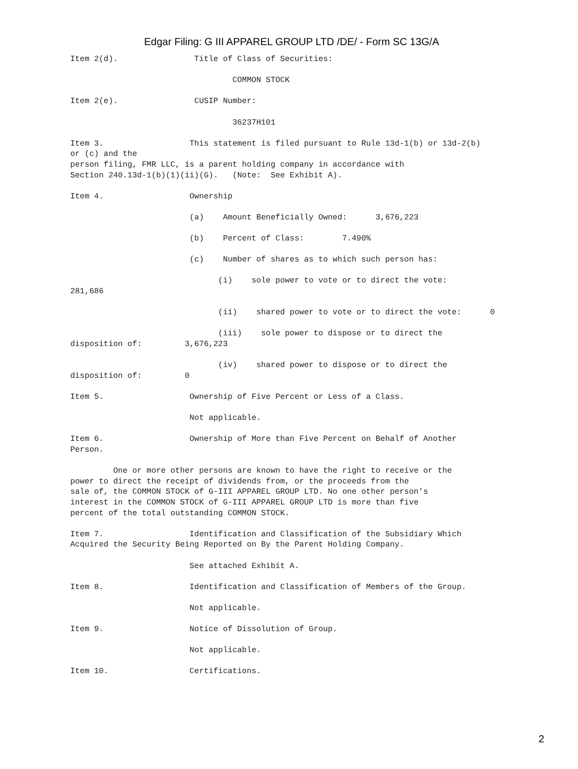Edgar Filing: G III APPAREL GROUP LTD /DE/ - Form SC 13G/A
Item 2(d).                Title of Class of Securities:

                                  COMMON STOCK

Item 2(e).                CUSIP Number:

                                  36237H101

Item 3.                  This statement is filed pursuant to Rule 13d-1(b) or 13d-2(b)
or (c) and the
person filing, FMR LLC, is a parent holding company in accordance with
Section 240.13d-1(b)(1)(ii)(G).   (Note:  See Exhibit A).

Item 4.                  Ownership

                         (a)    Amount Beneficially Owned:      3,676,223

                         (b)    Percent of Class:        7.490%

                         (c)    Number of shares as to which such person has:

                               (i)    sole power to vote or to direct the vote:
281,686

                               (ii)    shared power to vote or to direct the vote:      0

                               (iii)    sole power to dispose or to direct the
disposition of:         3,676,223

                               (iv)    shared power to dispose or to direct the
disposition of:         0

Item 5.                  Ownership of Five Percent or Less of a Class.

                         Not applicable.

Item 6.                  Ownership of More than Five Percent on Behalf of Another
Person.

         One or more other persons are known to have the right to receive or the
power to direct the receipt of dividends from, or the proceeds from the
sale of, the COMMON STOCK of G-III APPAREL GROUP LTD. No one other person's
interest in the COMMON STOCK of G-III APPAREL GROUP LTD is more than five
percent of the total outstanding COMMON STOCK.

Item 7.                  Identification and Classification of the Subsidiary Which
Acquired the Security Being Reported on By the Parent Holding Company.

                         See attached Exhibit A.

Item 8.                  Identification and Classification of Members of the Group.

                         Not applicable.

Item 9.                  Notice of Dissolution of Group.

                         Not applicable.

Item 10.                 Certifications.
2